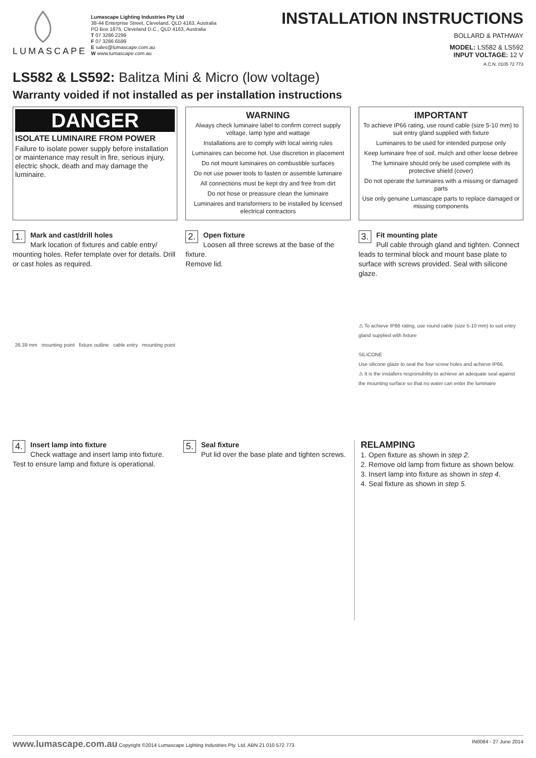LUMASCAPE
Lumascape Lighting Industries Pty Ltd
38-44 Enterprise Street, Cleveland, QLD 4163, Australia
PO Box 1875, Cleveland D.C., QLD 4163, Australia
T 07 3286 2299
F 07 3286 6599
E sales@lumascape.com.au
W www.lumascape.com.au
INSTALLATION INSTRUCTIONS
BOLLARD & PATHWAY
MODEL: LS582 & LS592
INPUT VOLTAGE: 12 V
A.C.N. 0105 72 773
LS582 & LS592: Balitza Mini & Micro (low voltage)
Warranty voided if not installed as per installation instructions
DANGER
ISOLATE LUMINAIRE FROM POWER
Failure to isolate power supply before installation or maintenance may result in fire, serious injury, electric shock, death and may damage the luminaire.
WARNING
Always check luminaire label to confirm correct supply voltage, lamp type and wattage
Installations are to comply with local wiring rules
Luminaires can become hot. Use discretion in placement
Do not mount luminaires on combustible surfaces
Do not use power tools to fasten or assemble luminaire
All connections must be kept dry and free from dirt
Do not hose or preassure clean the luminaire
Luminaires and transformers to be installed by licensed electrical contractors
IMPORTANT
To achieve IP66 rating, use round cable (size 5-10 mm) to suit entry gland supplied with fixture
Luminaires to be used for intended purpose only
Keep luminaire free of soil, mulch and other loose debree
The luminaire should only be used complete with its protective shield (cover)
Do not operate the luminaires with a missing or damaged parts
Use only genuine Lumascape parts to replace damaged or missing components
1. Mark and cast/drill holes
Mark location of fixtures and cable entry/ mounting holes. Refer template over for details. Drill or cast holes as required.
26.39 mm mounting point fixture outline cable entry mounting point
2. Open fixture
Loosen all three screws at the base of the fixture.
Remove lid.
3. Fit mounting plate
Pull cable through gland and tighten. Connect leads to terminal block and mount base plate to surface with screws provided. Seal with silicone glaze.
⚠ To achieve IP66 rating, use round cable (size 5-10 mm) to suit entry gland supplied with fixture
SILICONE
Use silicone glaze to seal the four screw holes and achieve IP66.
⚠ It is the installers responsibility to achieve an adequate seal against the mounting surface so that no water can enter the luminaire
4. Insert lamp into fixture
Check wattage and insert lamp into fixture. Test to ensure lamp and fixture is operational.
5. Seal fixture
Put lid over the base plate and tighten screws.
RELAMPING
1. Open fixture as shown in step 2.
2. Remove old lamp from fixture as shown below.
3. Insert lamp into fixture as shown in step 4.
4. Seal fixture as shown in step 5.
www.lumascape.com.au Copyright ©2014 Lumascape Lighting Industries Pty. Ltd. ABN 21 010 572 773 IN0084 - 27 June 2014